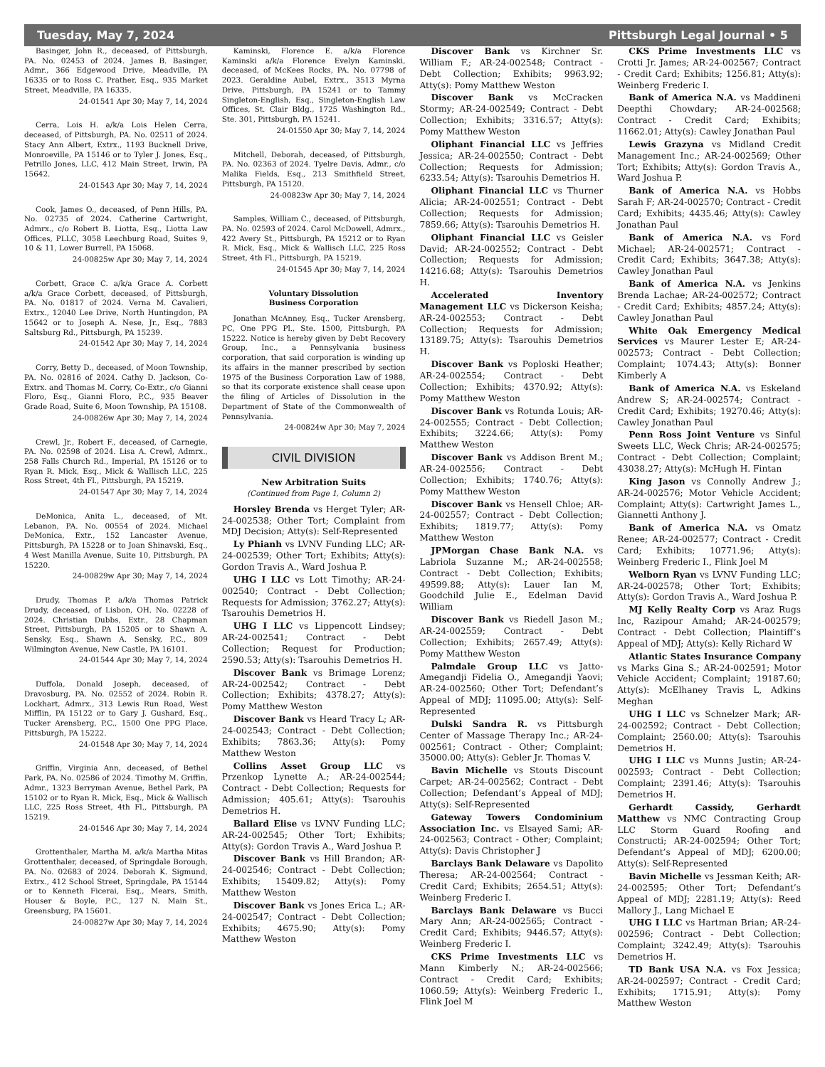Tuesday, May 7, 2024 Pittsburgh Legal Journal • 5
Basinger, John R., deceased, of Pittsburgh, PA. No. 02453 of 2024. James B. Basinger, Admr., 366 Edgewood Drive, Meadville, PA 16335 or to Ross C. Prather, Esq., 935 Market Street, Meadville, PA 16335.
24-01541 Apr 30; May 7, 14, 2024
Cerra, Lois H. a/k/a Lois Helen Cerra, deceased, of Pittsburgh, PA. No. 02511 of 2024. Stacy Ann Albert, Extrx., 1193 Bucknell Drive, Monroeville, PA 15146 or to Tyler J. Jones, Esq., Petrillo Jones, LLC, 412 Main Street, Irwin, PA 15642.
24-01543 Apr 30; May 7, 14, 2024
Cook, James O., deceased, of Penn Hills, PA. No. 02735 of 2024. Catherine Cartwright, Admrx., c/o Robert B. Liotta, Esq., Liotta Law Offices, PLLC, 3058 Leechburg Road, Suites 9, 10 & 11, Lower Burrell, PA 15068.
24-00825w Apr 30; May 7, 14, 2024
Corbett, Grace C. a/k/a Grace A. Corbett a/k/a Grace Corbett, deceased, of Pittsburgh, PA. No. 01817 of 2024. Verna M. Cavalieri, Extrx., 12040 Lee Drive, North Huntingdon, PA 15642 or to Joseph A. Nese, Jr., Esq., 7883 Saltsburg Rd., Pittsburgh, PA 15239.
24-01542 Apr 30; May 7, 14, 2024
Corry, Betty D., deceased, of Moon Township, PA. No. 02816 of 2024. Cathy D. Jackson, Co-Extrx. and Thomas M. Corry, Co-Extr., c/o Gianni Floro, Esq., Gianni Floro, P.C., 935 Beaver Grade Road, Suite 6, Moon Township, PA 15108.
24-00826w Apr 30; May 7, 14, 2024
Crewl, Jr., Robert F., deceased, of Carnegie, PA. No. 02598 of 2024. Lisa A. Crewl, Admrx., 258 Falls Church Rd., Imperial, PA 15126 or to Ryan R. Mick, Esq., Mick & Wallisch LLC, 225 Ross Street, 4th Fl., Pittsburgh, PA 15219.
24-01547 Apr 30; May 7, 14, 2024
DeMonica, Anita L., deceased, of Mt. Lebanon, PA. No. 00554 of 2024. Michael DeMonica, Extr., 152 Lancaster Avenue, Pittsburgh, PA 15228 or to Joan Shinavski, Esq., 4 West Manilla Avenue, Suite 10, Pittsburgh, PA 15220.
24-00829w Apr 30; May 7, 14, 2024
Drudy, Thomas P. a/k/a Thomas Patrick Drudy, deceased, of Lisbon, OH. No. 02228 of 2024. Christian Dubbs, Extr., 28 Chapman Street, Pittsburgh, PA 15205 or to Shawn A. Sensky, Esq., Shawn A. Sensky, P.C., 809 Wilmington Avenue, New Castle, PA 16101.
24-01544 Apr 30; May 7, 14, 2024
Duffola, Donald Joseph, deceased, of Dravosburg, PA. No. 02552 of 2024. Robin R. Lockhart, Admrx., 313 Lewis Run Road, West Mifflin, PA 15122 or to Gary J. Gushard, Esq., Tucker Arensberg, P.C., 1500 One PPG Place, Pittsburgh, PA 15222.
24-01548 Apr 30; May 7, 14, 2024
Griffin, Virginia Ann, deceased, of Bethel Park, PA. No. 02586 of 2024. Timothy M. Griffin, Admr., 1323 Berryman Avenue, Bethel Park, PA 15102 or to Ryan R. Mick, Esq., Mick & Wallisch LLC, 225 Ross Street, 4th Fl., Pittsburgh, PA 15219.
24-01546 Apr 30; May 7, 14, 2024
Grottenthaler, Martha M. a/k/a Martha Mitas Grottenthaler, deceased, of Springdale Borough, PA. No. 02683 of 2024. Deborah K. Sigmund, Extrx., 412 School Street, Springdale, PA 15144 or to Kenneth Ficerai, Esq., Mears, Smith, Houser & Boyle, P.C., 127 N. Main St., Greensburg, PA 15601.
24-00827w Apr 30; May 7, 14, 2024
Kaminski, Florence E. a/k/a Florence Kaminski a/k/a Florence Evelyn Kaminski, deceased, of McKees Rocks, PA. No. 07798 of 2023. Geraldine Aubel, Extrx., 3513 Myrna Drive, Pittsburgh, PA 15241 or to Tammy Singleton-English, Esq., Singleton-English Law Offices, St. Clair Bldg., 1725 Washington Rd., Ste. 301, Pittsburgh, PA 15241.
24-01550 Apr 30; May 7, 14, 2024
Mitchell, Deborah, deceased, of Pittsburgh, PA. No. 02363 of 2024. Tyelre Davis, Admr., c/o Malika Fields, Esq., 213 Smithfield Street, Pittsburgh, PA 15120.
24-00823w Apr 30; May 7, 14, 2024
Samples, William C., deceased, of Pittsburgh, PA. No. 02593 of 2024. Carol McDowell, Admrx., 422 Avery St., Pittsburgh, PA 15212 or to Ryan R. Mick, Esq., Mick & Wallisch LLC, 225 Ross Street, 4th Fl., Pittsburgh, PA 15219.
24-01545 Apr 30; May 7, 14, 2024
Voluntary Dissolution
Business Corporation
Jonathan McAnney, Esq., Tucker Arensberg, PC, One PPG Pl., Ste. 1500, Pittsburgh, PA 15222. Notice is hereby given by Debt Recovery Group, Inc., a Pennsylvania business corporation, that said corporation is winding up its affairs in the manner prescribed by section 1975 of the Business Corporation Law of 1988, so that its corporate existence shall cease upon the filing of Articles of Dissolution in the Department of State of the Commonwealth of Pennsylvania.
24-00824w Apr 30; May 7, 2024
CIVIL DIVISION
New Arbitration Suits
(Continued from Page 1, Column 2)
Horsley Brenda vs Herget Tyler; AR-24-002538; Other Tort; Complaint from MDJ Decision; Atty(s): Self-Represented
Ly Phianh vs LVNV Funding LLC; AR-24-002539; Other Tort; Exhibits; Atty(s): Gordon Travis A., Ward Joshua P.
UHG I LLC vs Lott Timothy; AR-24-002540; Contract - Debt Collection; Requests for Admission; 3762.27; Atty(s): Tsarouhis Demetrios H.
UHG I LLC vs Lippencott Lindsey; AR-24-002541; Contract - Debt Collection; Request for Production; 2590.53; Atty(s): Tsarouhis Demetrios H.
Discover Bank vs Brimage Lorenz; AR-24-002542; Contract - Debt Collection; Exhibits; 4378.27; Atty(s): Pomy Matthew Weston
Discover Bank vs Heard Tracy L; AR-24-002543; Contract - Debt Collection; Exhibits; 7863.36; Atty(s): Pomy Matthew Weston
Collins Asset Group LLC vs Przenkop Lynette A.; AR-24-002544; Contract - Debt Collection; Requests for Admission; 405.61; Atty(s): Tsarouhis Demetrios H.
Ballard Elise vs LVNV Funding LLC; AR-24-002545; Other Tort; Exhibits; Atty(s): Gordon Travis A., Ward Joshua P.
Discover Bank vs Hill Brandon; AR-24-002546; Contract - Debt Collection; Exhibits; 15409.82; Atty(s): Pomy Matthew Weston
Discover Bank vs Jones Erica L.; AR-24-002547; Contract - Debt Collection; Exhibits; 4675.90; Atty(s): Pomy Matthew Weston
Discover Bank vs Kirchner Sr. William F.; AR-24-002548; Contract - Debt Collection; Exhibits; 9963.92; Atty(s): Pomy Matthew Weston
Discover Bank vs McCracken Stormy; AR-24-002549; Contract - Debt Collection; Exhibits; 3316.57; Atty(s): Pomy Matthew Weston
Oliphant Financial LLC vs Jeffries Jessica; AR-24-002550; Contract - Debt Collection; Requests for Admission; 6233.54; Atty(s): Tsarouhis Demetrios H.
Oliphant Financial LLC vs Thurner Alicia; AR-24-002551; Contract - Debt Collection; Requests for Admission; 7859.66; Atty(s): Tsarouhis Demetrios H.
Oliphant Financial LLC vs Geisler David; AR-24-002552; Contract - Debt Collection; Requests for Admission; 14216.68; Atty(s): Tsarouhis Demetrios H.
Accelerated Inventory Management LLC vs Dickerson Keisha; AR-24-002553; Contract - Debt Collection; Requests for Admission; 13189.75; Atty(s): Tsarouhis Demetrios H.
Discover Bank vs Poploski Heather; AR-24-002554; Contract - Debt Collection; Exhibits; 4370.92; Atty(s): Pomy Matthew Weston
Discover Bank vs Rotunda Louis; AR-24-002555; Contract - Debt Collection; Exhibits; 3224.66; Atty(s): Pomy Matthew Weston
Discover Bank vs Addison Brent M.; AR-24-002556; Contract - Debt Collection; Exhibits; 1740.76; Atty(s): Pomy Matthew Weston
Discover Bank vs Hensell Chloe; AR-24-002557; Contract - Debt Collection; Exhibits; 1819.77; Atty(s): Pomy Matthew Weston
JPMorgan Chase Bank N.A. vs Labriola Suzanne M.; AR-24-002558; Contract - Debt Collection; Exhibits; 49599.88; Atty(s): Lauer Ian M, Goodchild Julie E., Edelman David William
Discover Bank vs Riedell Jason M.; AR-24-002559; Contract - Debt Collection; Exhibits; 2657.49; Atty(s): Pomy Matthew Weston
Palmdale Group LLC vs Jatto-Amegandji Fidelia O., Amegandji Yaovi; AR-24-002560; Other Tort; Defendant’s Appeal of MDJ; 11095.00; Atty(s): Self-Represented
Dulski Sandra R. vs Pittsburgh Center of Massage Therapy Inc.; AR-24-002561; Contract - Other; Complaint; 35000.00; Atty(s): Gebler Jr. Thomas V.
Bavin Michelle vs Stouts Discount Carpet; AR-24-002562; Contract - Debt Collection; Defendant’s Appeal of MDJ; Atty(s): Self-Represented
Gateway Towers Condominium Association Inc. vs Elsayed Sami; AR-24-002563; Contract - Other; Complaint; Atty(s): Davis Christopher J
Barclays Bank Delaware vs Dapolito Theresa; AR-24-002564; Contract - Credit Card; Exhibits; 2654.51; Atty(s): Weinberg Frederic I.
Barclays Bank Delaware vs Bucci Mary Ann; AR-24-002565; Contract - Credit Card; Exhibits; 9446.57; Atty(s): Weinberg Frederic I.
CKS Prime Investments LLC vs Mann Kimberly N.; AR-24-002566; Contract - Credit Card; Exhibits; 1060.59; Atty(s): Weinberg Frederic I., Flink Joel M
CKS Prime Investments LLC vs Crotti Jr. James; AR-24-002567; Contract - Credit Card; Exhibits; 1256.81; Atty(s): Weinberg Frederic I.
Bank of America N.A. vs Maddineni Deepthi Chowdary; AR-24-002568; Contract - Credit Card; Exhibits; 11662.01; Atty(s): Cawley Jonathan Paul
Lewis Grazyna vs Midland Credit Management Inc.; AR-24-002569; Other Tort; Exhibits; Atty(s): Gordon Travis A., Ward Joshua P.
Bank of America N.A. vs Hobbs Sarah F; AR-24-002570; Contract - Credit Card; Exhibits; 4435.46; Atty(s): Cawley Jonathan Paul
Bank of America N.A. vs Ford Michael; AR-24-002571; Contract - Credit Card; Exhibits; 3647.38; Atty(s): Cawley Jonathan Paul
Bank of America N.A. vs Jenkins Brenda Lachae; AR-24-002572; Contract - Credit Card; Exhibits; 4857.24; Atty(s): Cawley Jonathan Paul
White Oak Emergency Medical Services vs Maurer Lester E; AR-24-002573; Contract - Debt Collection; Complaint; 1074.43; Atty(s): Bonner Kimberly A
Bank of America N.A. vs Eskeland Andrew S; AR-24-002574; Contract - Credit Card; Exhibits; 19270.46; Atty(s): Cawley Jonathan Paul
Penn Ross Joint Venture vs Sinful Sweets LLC, Weck Chris; AR-24-002575; Contract - Debt Collection; Complaint; 43038.27; Atty(s): McHugh H. Fintan
King Jason vs Connolly Andrew J.; AR-24-002576; Motor Vehicle Accident; Complaint; Atty(s): Cartwright James L., Giannetti Anthony J.
Bank of America N.A. vs Omatz Renee; AR-24-002577; Contract - Credit Card; Exhibits; 10771.96; Atty(s): Weinberg Frederic I., Flink Joel M
Welborn Ryan vs LVNV Funding LLC; AR-24-002578; Other Tort; Exhibits; Atty(s): Gordon Travis A., Ward Joshua P.
MJ Kelly Realty Corp vs Araz Rugs Inc, Razipour Amahd; AR-24-002579; Contract - Debt Collection; Plaintiff’s Appeal of MDJ; Atty(s): Kelly Richard W
Atlantic States Insurance Company vs Marks Gina S.; AR-24-002591; Motor Vehicle Accident; Complaint; 19187.60; Atty(s): McElhaney Travis L, Adkins Meghan
UHG I LLC vs Schnelzer Mark; AR-24-002592; Contract - Debt Collection; Complaint; 2560.00; Atty(s): Tsarouhis Demetrios H.
UHG I LLC vs Munns Justin; AR-24-002593; Contract - Debt Collection; Complaint; 2391.46; Atty(s): Tsarouhis Demetrios H.
Gerhardt Cassidy, Gerhardt Matthew vs NMC Contracting Group LLC Storm Guard Roofing and Constructi; AR-24-002594; Other Tort; Defendant’s Appeal of MDJ; 6200.00; Atty(s): Self-Represented
Bavin Michelle vs Jessman Keith; AR-24-002595; Other Tort; Defendant’s Appeal of MDJ; 2281.19; Atty(s): Reed Mallory J., Lang Michael E
UHG I LLC vs Hartman Brian; AR-24-002596; Contract - Debt Collection; Complaint; 3242.49; Atty(s): Tsarouhis Demetrios H.
TD Bank USA N.A. vs Fox Jessica; AR-24-002597; Contract - Credit Card; Exhibits; 1715.91; Atty(s): Pomy Matthew Weston